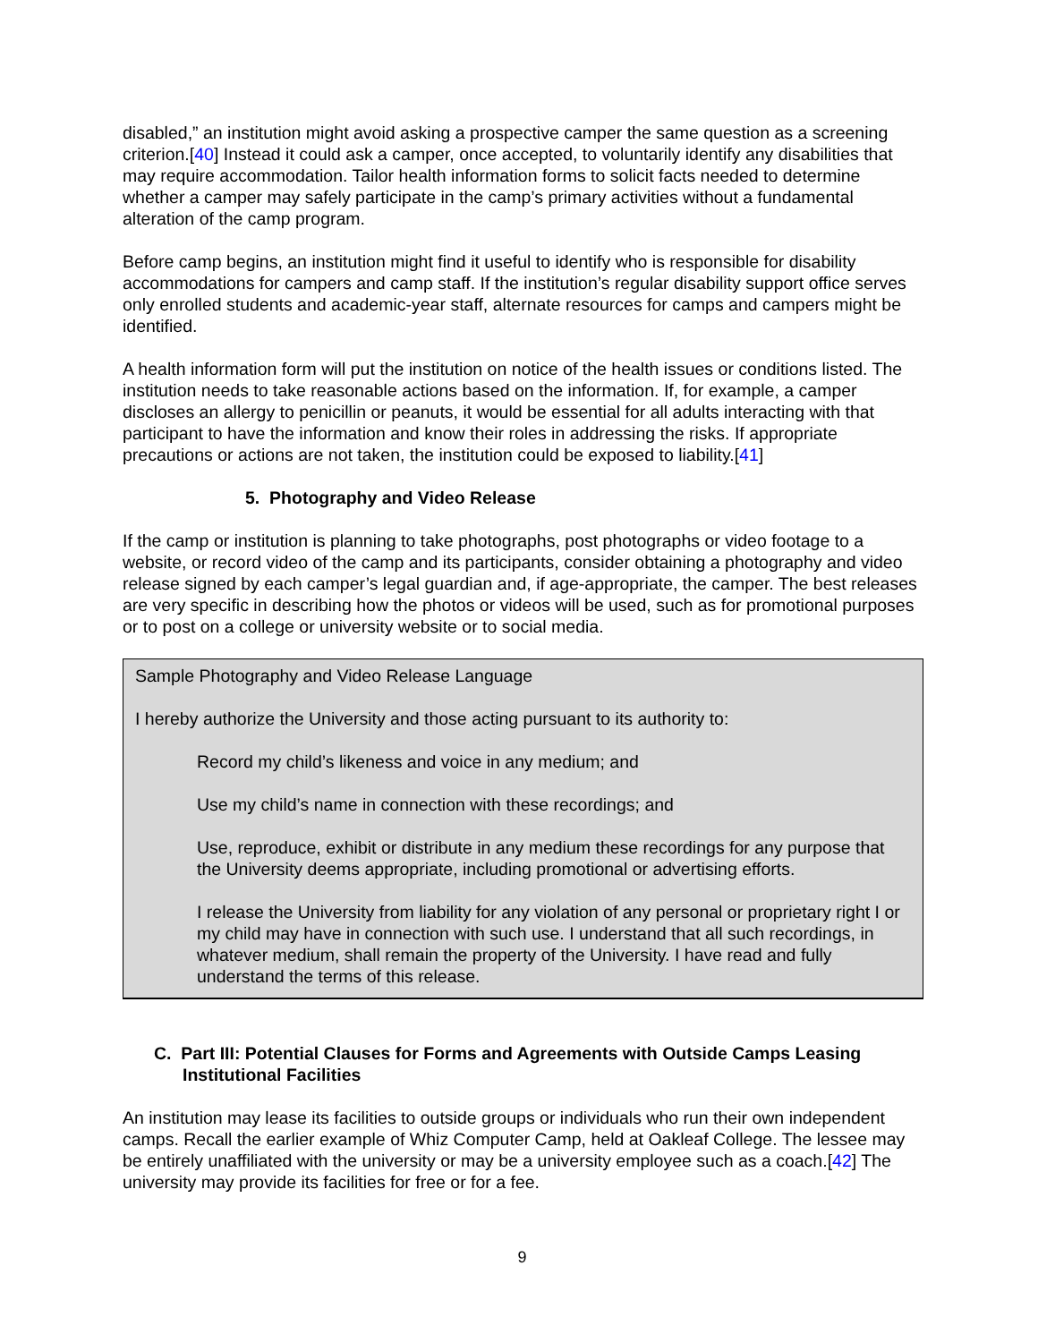disabled,” an institution might avoid asking a prospective camper the same question as a screening criterion.[40] Instead it could ask a camper, once accepted, to voluntarily identify any disabilities that may require accommodation. Tailor health information forms to solicit facts needed to determine whether a camper may safely participate in the camp’s primary activities without a fundamental alteration of the camp program.
Before camp begins, an institution might find it useful to identify who is responsible for disability accommodations for campers and camp staff. If the institution’s regular disability support office serves only enrolled students and academic-year staff, alternate resources for camps and campers might be identified.
A health information form will put the institution on notice of the health issues or conditions listed. The institution needs to take reasonable actions based on the information. If, for example, a camper discloses an allergy to penicillin or peanuts, it would be essential for all adults interacting with that participant to have the information and know their roles in addressing the risks. If appropriate precautions or actions are not taken, the institution could be exposed to liability.[41]
5. Photography and Video Release
If the camp or institution is planning to take photographs, post photographs or video footage to a website, or record video of the camp and its participants, consider obtaining a photography and video release signed by each camper’s legal guardian and, if age-appropriate, the camper. The best releases are very specific in describing how the photos or videos will be used, such as for promotional purposes or to post on a college or university website or to social media.
Sample Photography and Video Release Language
I hereby authorize the University and those acting pursuant to its authority to:
Record my child’s likeness and voice in any medium; and
Use my child’s name in connection with these recordings; and
Use, reproduce, exhibit or distribute in any medium these recordings for any purpose that the University deems appropriate, including promotional or advertising efforts.
I release the University from liability for any violation of any personal or proprietary right I or my child may have in connection with such use. I understand that all such recordings, in whatever medium, shall remain the property of the University. I have read and fully understand the terms of this release.
C. Part III: Potential Clauses for Forms and Agreements with Outside Camps Leasing Institutional Facilities
An institution may lease its facilities to outside groups or individuals who run their own independent camps. Recall the earlier example of Whiz Computer Camp, held at Oakleaf College. The lessee may be entirely unaffiliated with the university or may be a university employee such as a coach.[42] The university may provide its facilities for free or for a fee.
9